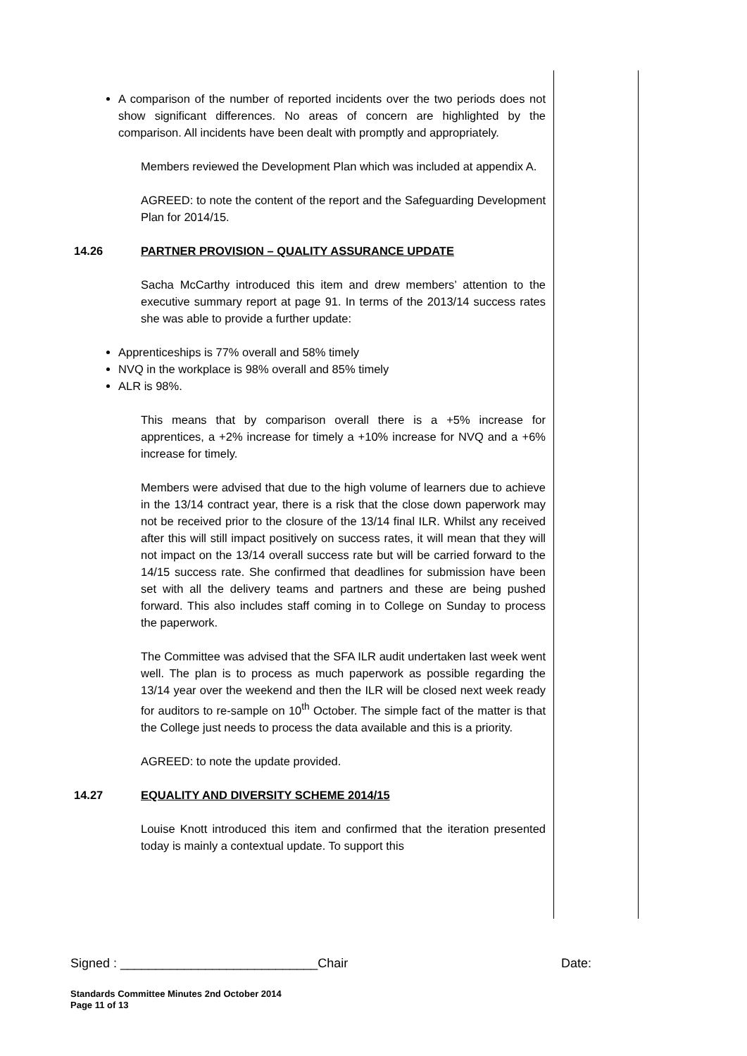A comparison of the number of reported incidents over the two periods does not show significant differences. No areas of concern are highlighted by the comparison. All incidents have been dealt with promptly and appropriately.
Members reviewed the Development Plan which was included at appendix A.
AGREED: to note the content of the report and the Safeguarding Development Plan for 2014/15.
14.26 PARTNER PROVISION – QUALITY ASSURANCE UPDATE
Sacha McCarthy introduced this item and drew members’ attention to the executive summary report at page 91. In terms of the 2013/14 success rates she was able to provide a further update:
Apprenticeships is 77% overall and 58% timely
NVQ in the workplace is 98% overall and 85% timely
ALR is 98%.
This means that by comparison overall there is a +5% increase for apprentices, a +2% increase for timely a +10% increase for NVQ and a +6% increase for timely.
Members were advised that due to the high volume of learners due to achieve in the 13/14 contract year, there is a risk that the close down paperwork may not be received prior to the closure of the 13/14 final ILR. Whilst any received after this will still impact positively on success rates, it will mean that they will not impact on the 13/14 overall success rate but will be carried forward to the 14/15 success rate. She confirmed that deadlines for submission have been set with all the delivery teams and partners and these are being pushed forward. This also includes staff coming in to College on Sunday to process the paperwork.
The Committee was advised that the SFA ILR audit undertaken last week went well. The plan is to process as much paperwork as possible regarding the 13/14 year over the weekend and then the ILR will be closed next week ready for auditors to re-sample on 10<sup>th</sup> October. The simple fact of the matter is that the College just needs to process the data available and this is a priority.
AGREED: to note the update provided.
14.27 EQUALITY AND DIVERSITY SCHEME 2014/15
Louise Knott introduced this item and confirmed that the iteration presented today is mainly a contextual update. To support this
Signed : ____________________________Chair Date:
Standards Committee Minutes 2nd October 2014
Page 11 of 13